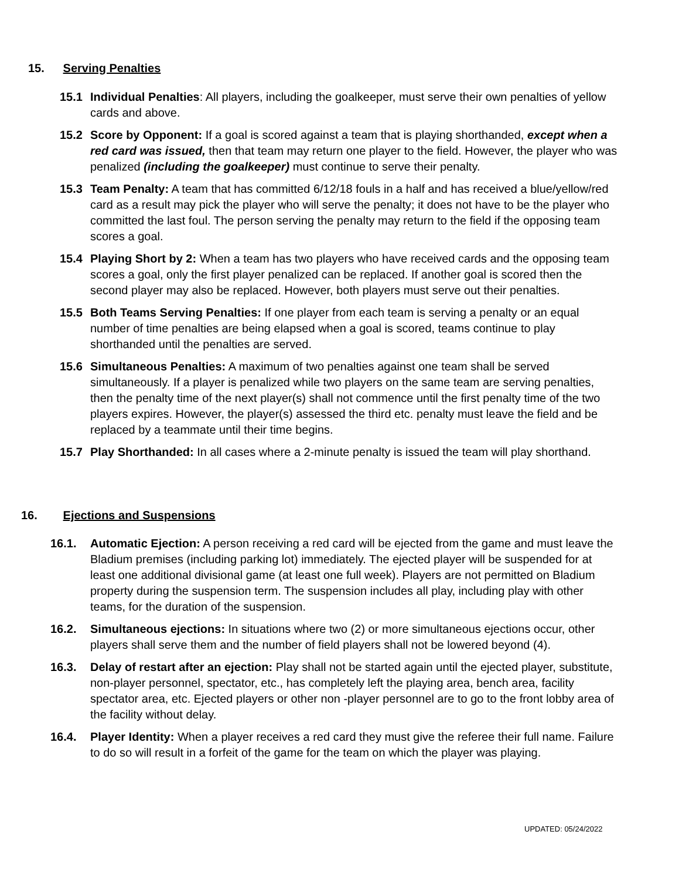15. Serving Penalties
15.1 Individual Penalties: All players, including the goalkeeper, must serve their own penalties of yellow cards and above.
15.2 Score by Opponent: If a goal is scored against a team that is playing shorthanded, except when a red card was issued, then that team may return one player to the field. However, the player who was penalized (including the goalkeeper) must continue to serve their penalty.
15.3 Team Penalty: A team that has committed 6/12/18 fouls in a half and has received a blue/yellow/red card as a result may pick the player who will serve the penalty; it does not have to be the player who committed the last foul. The person serving the penalty may return to the field if the opposing team scores a goal.
15.4 Playing Short by 2: When a team has two players who have received cards and the opposing team scores a goal, only the first player penalized can be replaced. If another goal is scored then the second player may also be replaced. However, both players must serve out their penalties.
15.5 Both Teams Serving Penalties: If one player from each team is serving a penalty or an equal number of time penalties are being elapsed when a goal is scored, teams continue to play shorthanded until the penalties are served.
15.6 Simultaneous Penalties: A maximum of two penalties against one team shall be served simultaneously. If a player is penalized while two players on the same team are serving penalties, then the penalty time of the next player(s) shall not commence until the first penalty time of the two players expires. However, the player(s) assessed the third etc. penalty must leave the field and be replaced by a teammate until their time begins.
15.7 Play Shorthanded: In all cases where a 2-minute penalty is issued the team will play shorthand.
16. Ejections and Suspensions
16.1. Automatic Ejection: A person receiving a red card will be ejected from the game and must leave the Bladium premises (including parking lot) immediately. The ejected player will be suspended for at least one additional divisional game (at least one full week). Players are not permitted on Bladium property during the suspension term. The suspension includes all play, including play with other teams, for the duration of the suspension.
16.2. Simultaneous ejections: In situations where two (2) or more simultaneous ejections occur, other players shall serve them and the number of field players shall not be lowered beyond (4).
16.3. Delay of restart after an ejection: Play shall not be started again until the ejected player, substitute, non-player personnel, spectator, etc., has completely left the playing area, bench area, facility spectator area, etc. Ejected players or other non -player personnel are to go to the front lobby area of the facility without delay.
16.4. Player Identity: When a player receives a red card they must give the referee their full name. Failure to do so will result in a forfeit of the game for the team on which the player was playing.
UPDATED: 05/24/2022